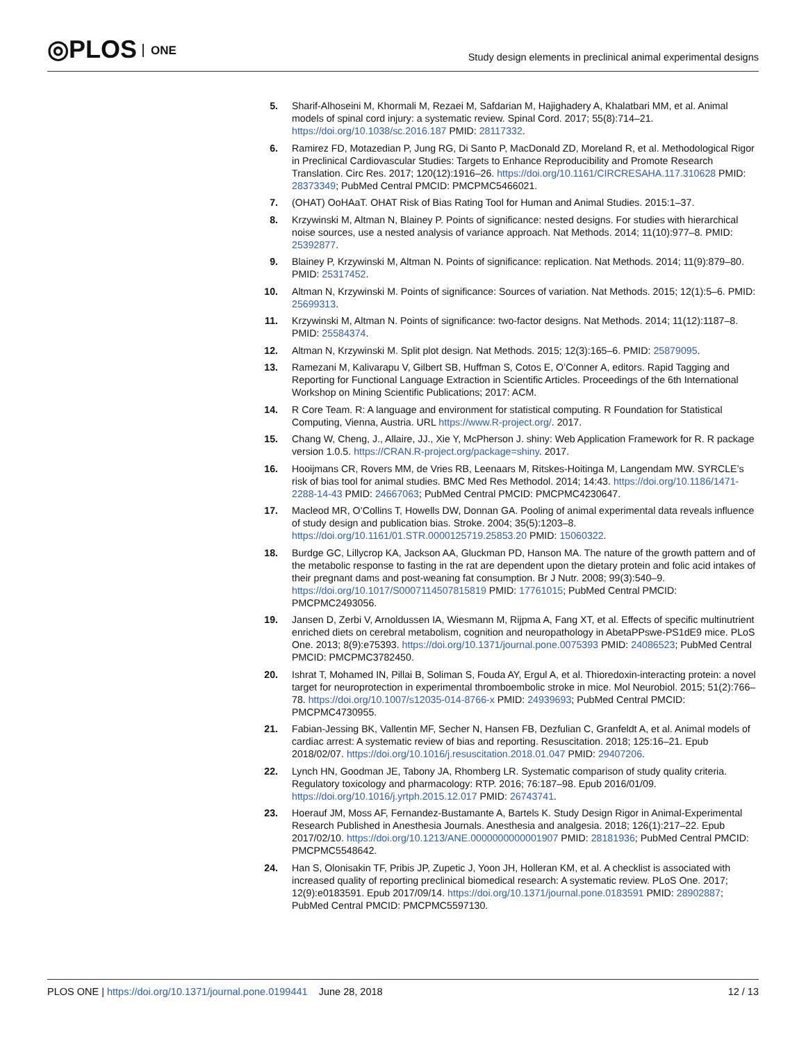◎PLOS ONE
Study design elements in preclinical animal experimental designs
5. Sharif-Alhoseini M, Khormali M, Rezaei M, Safdarian M, Hajighadery A, Khalatbari MM, et al. Animal models of spinal cord injury: a systematic review. Spinal Cord. 2017; 55(8):714–21. https://doi.org/10.1038/sc.2016.187 PMID: 28117332.
6. Ramirez FD, Motazedian P, Jung RG, Di Santo P, MacDonald ZD, Moreland R, et al. Methodological Rigor in Preclinical Cardiovascular Studies: Targets to Enhance Reproducibility and Promote Research Translation. Circ Res. 2017; 120(12):1916–26. https://doi.org/10.1161/CIRCRESAHA.117.310628 PMID: 28373349; PubMed Central PMCID: PMCPMC5466021.
7. (OHAT) OoHAaT. OHAT Risk of Bias Rating Tool for Human and Animal Studies. 2015:1–37.
8. Krzywinski M, Altman N, Blainey P. Points of significance: nested designs. For studies with hierarchical noise sources, use a nested analysis of variance approach. Nat Methods. 2014; 11(10):977–8. PMID: 25392877.
9. Blainey P, Krzywinski M, Altman N. Points of significance: replication. Nat Methods. 2014; 11(9):879–80. PMID: 25317452.
10. Altman N, Krzywinski M. Points of significance: Sources of variation. Nat Methods. 2015; 12(1):5–6. PMID: 25699313.
11. Krzywinski M, Altman N. Points of significance: two-factor designs. Nat Methods. 2014; 11(12):1187–8. PMID: 25584374.
12. Altman N, Krzywinski M. Split plot design. Nat Methods. 2015; 12(3):165–6. PMID: 25879095.
13. Ramezani M, Kalivarapu V, Gilbert SB, Huffman S, Cotos E, O’Conner A, editors. Rapid Tagging and Reporting for Functional Language Extraction in Scientific Articles. Proceedings of the 6th International Workshop on Mining Scientific Publications; 2017: ACM.
14. R Core Team. R: A language and environment for statistical computing. R Foundation for Statistical Computing, Vienna, Austria. URL https://www.R-project.org/. 2017.
15. Chang W, Cheng, J., Allaire, JJ., Xie Y, McPherson J. shiny: Web Application Framework for R. R package version 1.0.5. https://CRAN.R-project.org/package=shiny. 2017.
16. Hooijmans CR, Rovers MM, de Vries RB, Leenaars M, Ritskes-Hoitinga M, Langendam MW. SYRCLE’s risk of bias tool for animal studies. BMC Med Res Methodol. 2014; 14:43. https://doi.org/10.1186/1471-2288-14-43 PMID: 24667063; PubMed Central PMCID: PMCPMC4230647.
17. Macleod MR, O’Collins T, Howells DW, Donnan GA. Pooling of animal experimental data reveals influence of study design and publication bias. Stroke. 2004; 35(5):1203–8. https://doi.org/10.1161/01.STR.0000125719.25853.20 PMID: 15060322.
18. Burdge GC, Lillycrop KA, Jackson AA, Gluckman PD, Hanson MA. The nature of the growth pattern and of the metabolic response to fasting in the rat are dependent upon the dietary protein and folic acid intakes of their pregnant dams and post-weaning fat consumption. Br J Nutr. 2008; 99(3):540–9. https://doi.org/10.1017/S0007114507815819 PMID: 17761015; PubMed Central PMCID: PMCPMC2493056.
19. Jansen D, Zerbi V, Arnoldussen IA, Wiesmann M, Rijpma A, Fang XT, et al. Effects of specific multinutrient enriched diets on cerebral metabolism, cognition and neuropathology in AbetaPPswe-PS1dE9 mice. PLoS One. 2013; 8(9):e75393. https://doi.org/10.1371/journal.pone.0075393 PMID: 24086523; PubMed Central PMCID: PMCPMC3782450.
20. Ishrat T, Mohamed IN, Pillai B, Soliman S, Fouda AY, Ergul A, et al. Thioredoxin-interacting protein: a novel target for neuroprotection in experimental thromboembolic stroke in mice. Mol Neurobiol. 2015; 51(2):766–78. https://doi.org/10.1007/s12035-014-8766-x PMID: 24939693; PubMed Central PMCID: PMCPMC4730955.
21. Fabian-Jessing BK, Vallentin MF, Secher N, Hansen FB, Dezfulian C, Granfeldt A, et al. Animal models of cardiac arrest: A systematic review of bias and reporting. Resuscitation. 2018; 125:16–21. Epub 2018/02/07. https://doi.org/10.1016/j.resuscitation.2018.01.047 PMID: 29407206.
22. Lynch HN, Goodman JE, Tabony JA, Rhomberg LR. Systematic comparison of study quality criteria. Regulatory toxicology and pharmacology: RTP. 2016; 76:187–98. Epub 2016/01/09. https://doi.org/10.1016/j.yrtph.2015.12.017 PMID: 26743741.
23. Hoerauf JM, Moss AF, Fernandez-Bustamante A, Bartels K. Study Design Rigor in Animal-Experimental Research Published in Anesthesia Journals. Anesthesia and analgesia. 2018; 126(1):217–22. Epub 2017/02/10. https://doi.org/10.1213/ANE.0000000000001907 PMID: 28181936; PubMed Central PMCID: PMCPMC5548642.
24. Han S, Olonisakin TF, Pribis JP, Zupetic J, Yoon JH, Holleran KM, et al. A checklist is associated with increased quality of reporting preclinical biomedical research: A systematic review. PLoS One. 2017; 12(9):e0183591. Epub 2017/09/14. https://doi.org/10.1371/journal.pone.0183591 PMID: 28902887; PubMed Central PMCID: PMCPMC5597130.
PLOS ONE | https://doi.org/10.1371/journal.pone.0199441 June 28, 2018 12 / 13